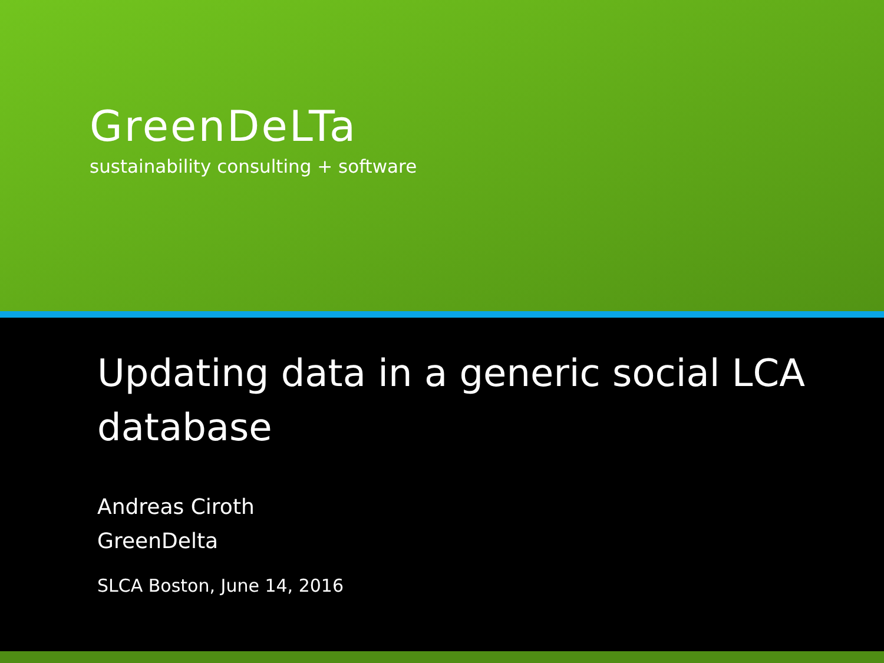GreenDeLTa
sustainability consulting + software
Updating data in a generic social LCA database
Andreas Ciroth
GreenDelta
SLCA Boston, June 14, 2016